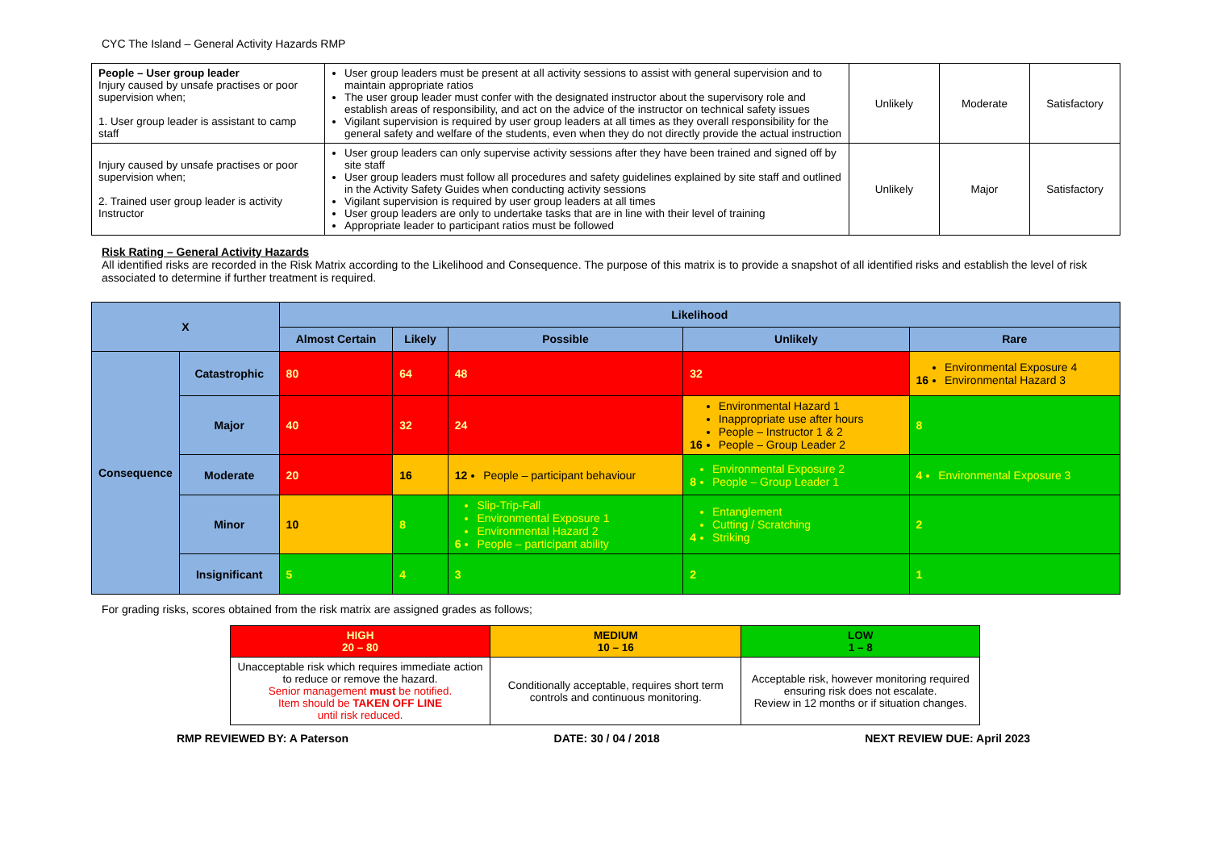CYC The Island – General Activity Hazards RMP
| People – User group leader Injury caused by unsafe practises or poor supervision when; 1. User group leader is assistant to camp staff | User group leaders must be present at all activity sessions to assist with general supervision and to maintain appropriate ratios The user group leader must confer with the designated instructor about the supervisory role and establish areas of responsibility, and act on the advice of the instructor on technical safety issues Vigilant supervision is required by user group leaders at all times as they overall responsibility for the general safety and welfare of the students, even when they do not directly provide the actual instruction | Unlikely | Moderate | Satisfactory |
| Injury caused by unsafe practises or poor supervision when; 2. Trained user group leader is activity Instructor | User group leaders can only supervise activity sessions after they have been trained and signed off by site staff User group leaders must follow all procedures and safety guidelines explained by site staff and outlined in the Activity Safety Guides when conducting activity sessions Vigilant supervision is required by user group leaders at all times User group leaders are only to undertake tasks that are in line with their level of training Appropriate leader to participant ratios must be followed | Unlikely | Major | Satisfactory |
Risk Rating – General Activity Hazards
All identified risks are recorded in the Risk Matrix according to the Likelihood and Consequence. The purpose of this matrix is to provide a snapshot of all identified risks and establish the level of risk associated to determine if further treatment is required.
| X | | Likelihood | | | | |
| --- | --- | --- | --- | --- | --- | --- |
| | | Almost Certain | Likely | Possible | Unlikely | Rare |
| Consequence | Catastrophic | 80 | 64 | 48 | 32 | 16 Environmental Exposure 4 Environmental Hazard 3 |
| | Major | 40 | 32 | 24 | 16 Environmental Hazard 1 Inappropriate use after hours People – Instructor 1 & 2 People – Group Leader 2 | 8 |
| | Moderate | 20 | 16 | 12 People – participant behaviour | 8 Environmental Exposure 2 People – Group Leader 1 | 4 Environmental Exposure 3 |
| | Minor | 10 | 8 | 6 Slip-Trip-Fall Environmental Exposure 1 Environmental Hazard 2 People – participant ability | 4 Entanglement Cutting / Scratching Striking | 2 |
| | Insignificant | 5 | 4 | 3 | 2 | 1 |
For grading risks, scores obtained from the risk matrix are assigned grades as follows;
| HIGH 20 – 80 | MEDIUM 10 – 16 | LOW 1 – 8 |
| Unacceptable risk which requires immediate action to reduce or remove the hazard. Senior management must be notified. Item should be TAKEN OFF LINE until risk reduced. | Conditionally acceptable, requires short term controls and continuous monitoring. | Acceptable risk, however monitoring required ensuring risk does not escalate. Review in 12 months or if situation changes. |
RMP REVIEWED BY: A Paterson DATE: 30 / 04 / 2018 NEXT REVIEW DUE: April 2023